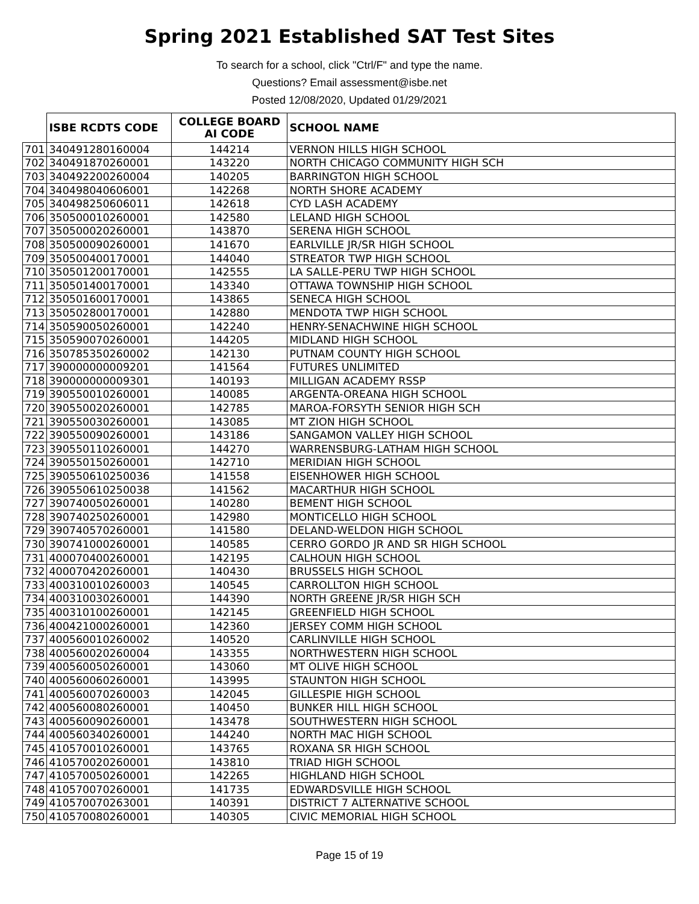Spring 2021 Established SAT Test Sites
To search for a school, click "Ctrl/F" and type the name.
Questions? Email assessment@isbe.net
Posted 12/08/2020, Updated 01/29/2021
| | ISBE RCDTS CODE | COLLEGE BOARD AI CODE | SCHOOL NAME |
| --- | --- | --- | --- |
| 701 | 340491280160004 | 144214 | VERNON HILLS HIGH SCHOOL |
| 702 | 340491870260001 | 143220 | NORTH CHICAGO COMMUNITY HIGH SCH |
| 703 | 340492200260004 | 140205 | BARRINGTON HIGH SCHOOL |
| 704 | 340498040606001 | 142268 | NORTH SHORE ACADEMY |
| 705 | 340498250606011 | 142618 | CYD LASH ACADEMY |
| 706 | 350500010260001 | 142580 | LELAND HIGH SCHOOL |
| 707 | 350500020260001 | 143870 | SERENA HIGH SCHOOL |
| 708 | 350500090260001 | 141670 | EARLVILLE JR/SR HIGH SCHOOL |
| 709 | 350500400170001 | 144040 | STREATOR TWP HIGH SCHOOL |
| 710 | 350501200170001 | 142555 | LA SALLE-PERU TWP HIGH SCHOOL |
| 711 | 350501400170001 | 143340 | OTTAWA TOWNSHIP HIGH SCHOOL |
| 712 | 350501600170001 | 143865 | SENECA HIGH SCHOOL |
| 713 | 350502800170001 | 142880 | MENDOTA TWP HIGH SCHOOL |
| 714 | 350590050260001 | 142240 | HENRY-SENACHWINE HIGH SCHOOL |
| 715 | 350590070260001 | 144205 | MIDLAND HIGH SCHOOL |
| 716 | 350785350260002 | 142130 | PUTNAM COUNTY HIGH SCHOOL |
| 717 | 390000000009201 | 141564 | FUTURES UNLIMITED |
| 718 | 390000000009301 | 140193 | MILLIGAN ACADEMY RSSP |
| 719 | 390550010260001 | 140085 | ARGENTA-OREANA HIGH SCHOOL |
| 720 | 390550020260001 | 142785 | MAROA-FORSYTH SENIOR HIGH SCH |
| 721 | 390550030260001 | 143085 | MT ZION HIGH SCHOOL |
| 722 | 390550090260001 | 143186 | SANGAMON VALLEY HIGH SCHOOL |
| 723 | 390550110260001 | 144270 | WARRENSBURG-LATHAM HIGH SCHOOL |
| 724 | 390550150260001 | 142710 | MERIDIAN HIGH SCHOOL |
| 725 | 390550610250036 | 141558 | EISENHOWER HIGH SCHOOL |
| 726 | 390550610250038 | 141562 | MACARTHUR HIGH SCHOOL |
| 727 | 390740050260001 | 140280 | BEMENT HIGH SCHOOL |
| 728 | 390740250260001 | 142980 | MONTICELLO HIGH SCHOOL |
| 729 | 390740570260001 | 141580 | DELAND-WELDON HIGH SCHOOL |
| 730 | 390741000260001 | 140585 | CERRO GORDO JR AND SR HIGH SCHOOL |
| 731 | 400070400260001 | 142195 | CALHOUN HIGH SCHOOL |
| 732 | 400070420260001 | 140430 | BRUSSELS HIGH SCHOOL |
| 733 | 400310010260003 | 140545 | CARROLLTON HIGH SCHOOL |
| 734 | 400310030260001 | 144390 | NORTH GREENE JR/SR HIGH SCH |
| 735 | 400310100260001 | 142145 | GREENFIELD HIGH SCHOOL |
| 736 | 400421000260001 | 142360 | JERSEY COMM HIGH SCHOOL |
| 737 | 400560010260002 | 140520 | CARLINVILLE HIGH SCHOOL |
| 738 | 400560020260004 | 143355 | NORTHWESTERN HIGH SCHOOL |
| 739 | 400560050260001 | 143060 | MT OLIVE HIGH SCHOOL |
| 740 | 400560060260001 | 143995 | STAUNTON HIGH SCHOOL |
| 741 | 400560070260003 | 142045 | GILLESPIE HIGH SCHOOL |
| 742 | 400560080260001 | 140450 | BUNKER HILL HIGH SCHOOL |
| 743 | 400560090260001 | 143478 | SOUTHWESTERN HIGH SCHOOL |
| 744 | 400560340260001 | 144240 | NORTH MAC HIGH SCHOOL |
| 745 | 410570010260001 | 143765 | ROXANA SR HIGH SCHOOL |
| 746 | 410570020260001 | 143810 | TRIAD HIGH SCHOOL |
| 747 | 410570050260001 | 142265 | HIGHLAND HIGH SCHOOL |
| 748 | 410570070260001 | 141735 | EDWARDSVILLE HIGH SCHOOL |
| 749 | 410570070263001 | 140391 | DISTRICT 7 ALTERNATIVE SCHOOL |
| 750 | 410570080260001 | 140305 | CIVIC MEMORIAL HIGH SCHOOL |
Page 15 of 19